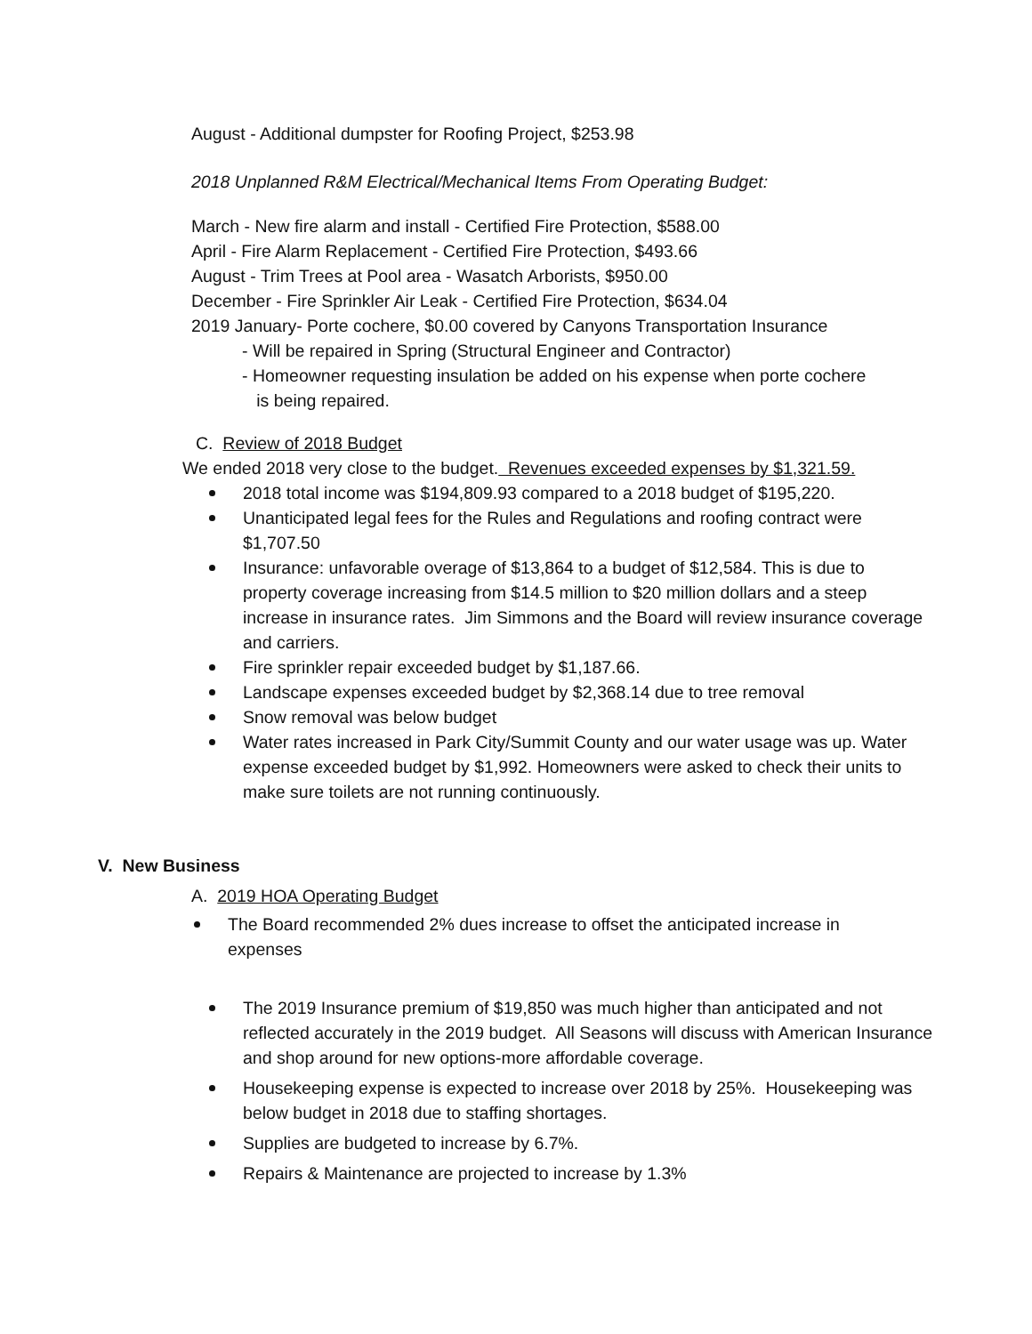August - Additional dumpster for Roofing Project, $253.98
2018 Unplanned R&M Electrical/Mechanical Items From Operating Budget:
March - New fire alarm and install - Certified Fire Protection, $588.00
April - Fire Alarm Replacement - Certified Fire Protection, $493.66
August - Trim Trees at Pool area - Wasatch Arborists, $950.00
December - Fire Sprinkler Air Leak - Certified Fire Protection, $634.04
2019 January- Porte cochere, $0.00 covered by Canyons Transportation Insurance
- Will be repaired in Spring (Structural Engineer and Contractor)
- Homeowner requesting insulation be added on his expense when porte cochere
is being repaired.
C. Review of 2018 Budget
We ended 2018 very close to the budget. Revenues exceeded expenses by $1,321.59.
2018 total income was $194,809.93 compared to a 2018 budget of $195,220.
Unanticipated legal fees for the Rules and Regulations and roofing contract were $1,707.50
Insurance: unfavorable overage of $13,864 to a budget of $12,584. This is due to property coverage increasing from $14.5 million to $20 million dollars and a steep increase in insurance rates. Jim Simmons and the Board will review insurance coverage and carriers.
Fire sprinkler repair exceeded budget by $1,187.66.
Landscape expenses exceeded budget by $2,368.14 due to tree removal
Snow removal was below budget
Water rates increased in Park City/Summit County and our water usage was up. Water expense exceeded budget by $1,992. Homeowners were asked to check their units to make sure toilets are not running continuously.
V. New Business
A. 2019 HOA Operating Budget
The Board recommended 2% dues increase to offset the anticipated increase in expenses
The 2019 Insurance premium of $19,850 was much higher than anticipated and not reflected accurately in the 2019 budget. All Seasons will discuss with American Insurance and shop around for new options-more affordable coverage.
Housekeeping expense is expected to increase over 2018 by 25%. Housekeeping was below budget in 2018 due to staffing shortages.
Supplies are budgeted to increase by 6.7%.
Repairs & Maintenance are projected to increase by 1.3%